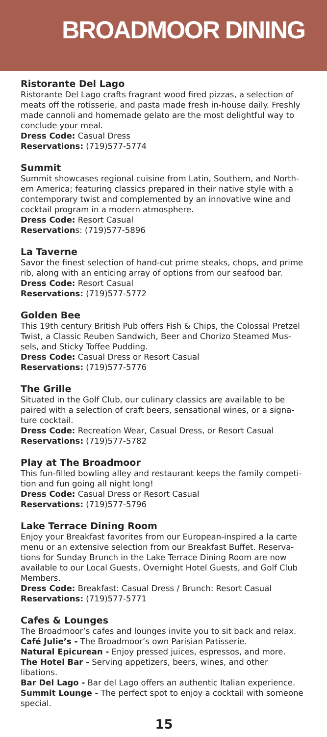BROADMOOR DINING
Ristorante Del Lago
Ristorante Del Lago crafts fragrant wood fired pizzas, a selection of meats off the rotisserie, and pasta made fresh in-house daily. Freshly made cannoli and homemade gelato are the most delightful way to conclude your meal.
Dress Code: Casual Dress
Reservations: (719)577-5774
Summit
Summit showcases regional cuisine from Latin, Southern, and North-ern America; featuring classics prepared in their native style with a contemporary twist and complemented by an innovative wine and cocktail program in a modern atmosphere.
Dress Code: Resort Casual
Reservations: (719)577-5896
La Taverne
Savor the finest selection of hand-cut prime steaks, chops, and prime rib, along with an enticing array of options from our seafood bar.
Dress Code: Resort Casual
Reservations: (719)577-5772
Golden Bee
This 19th century British Pub offers Fish & Chips, the Colossal Pretzel Twist, a Classic Reuben Sandwich, Beer and Chorizo Steamed Mus-sels, and Sticky Toffee Pudding.
Dress Code: Casual Dress or Resort Casual
Reservations: (719)577-5776
The Grille
Situated in the Golf Club, our culinary classics are available to be paired with a selection of craft beers, sensational wines, or a signa-ture cocktail.
Dress Code: Recreation Wear, Casual Dress, or Resort Casual
Reservations: (719)577-5782
Play at The Broadmoor
This fun-filled bowling alley and restaurant keeps the family competi-tion and fun going all night long!
Dress Code: Casual Dress or Resort Casual
Reservations: (719)577-5796
Lake Terrace Dining Room
Enjoy your Breakfast favorites from our European-inspired a la carte menu or an extensive selection from our Breakfast Buffet. Reserva-tions for Sunday Brunch in the Lake Terrace Dining Room are now available to our Local Guests, Overnight Hotel Guests, and Golf Club Members.
Dress Code: Breakfast: Casual Dress / Brunch: Resort Casual
Reservations: (719)577-5771
Cafes & Lounges
The Broadmoor’s cafes and lounges invite you to sit back and relax.
Café Julie’s - The Broadmoor’s own Parisian Patisserie.
Natural Epicurean - Enjoy pressed juices, espressos, and more.
The Hotel Bar - Serving appetizers, beers, wines, and other libations.
Bar Del Lago - Bar del Lago offers an authentic Italian experience.
Summit Lounge - The perfect spot to enjoy a cocktail with someone special.
15